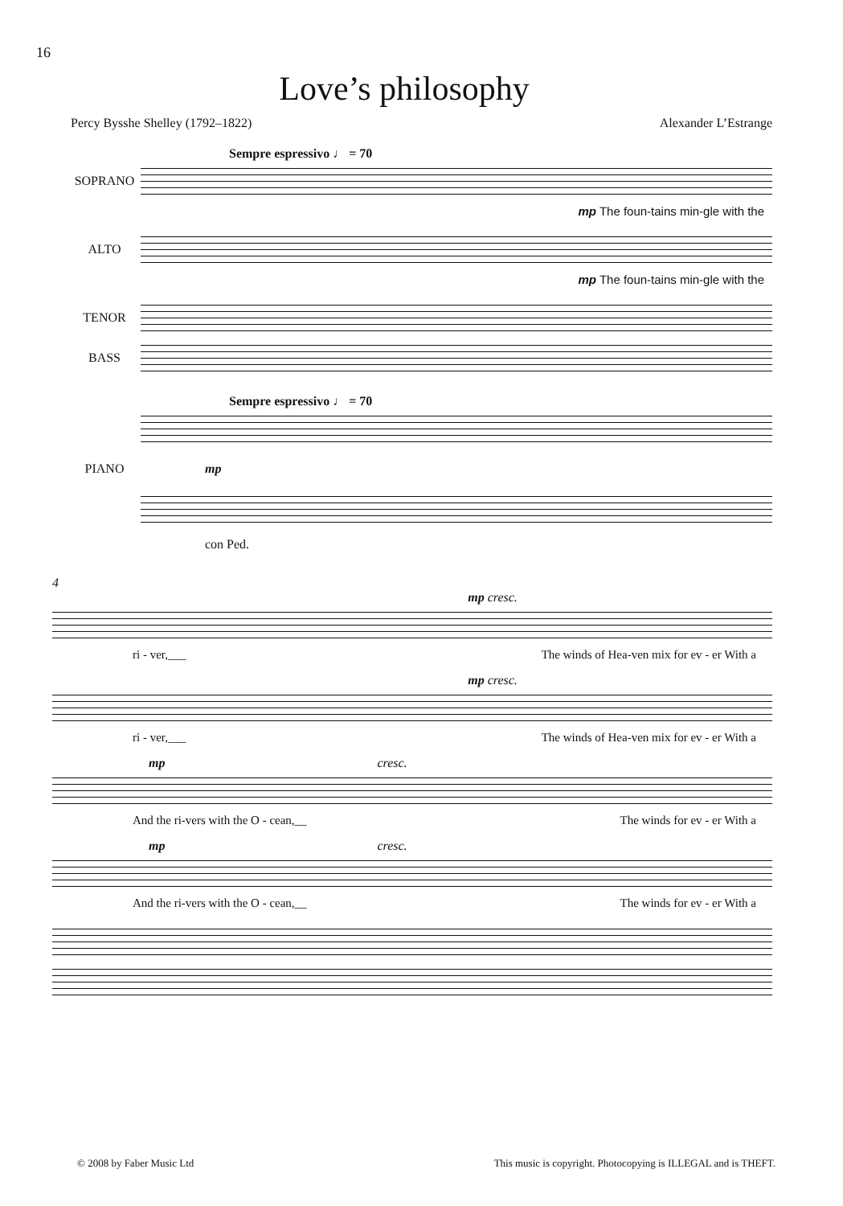16
Love’s philosophy
Percy Bysshe Shelley (1792–1822) Alexander L’Estrange
Sempre espressivo ♩ = 70
SOPRANO
mp The foun-tains min-gle with the
ALTO
mp The foun-tains min-gle with the
TENOR
BASS
Sempre espressivo ♩ = 70
PIANO mp
con Ped.
4
mp cresc.
ri - ver,___ The winds of Hea-ven mix for ev - er With a
mp cresc.
ri - ver,___ The winds of Hea-ven mix for ev - er With a
mp cresc.
And the ri-vers with the O - cean,__ The winds for ev - er With a
mp cresc.
And the ri-vers with the O - cean,__ The winds for ev - er With a
© 2008 by Faber Music Ltd This music is copyright. Photocopying is ILLEGAL and is THEFT.